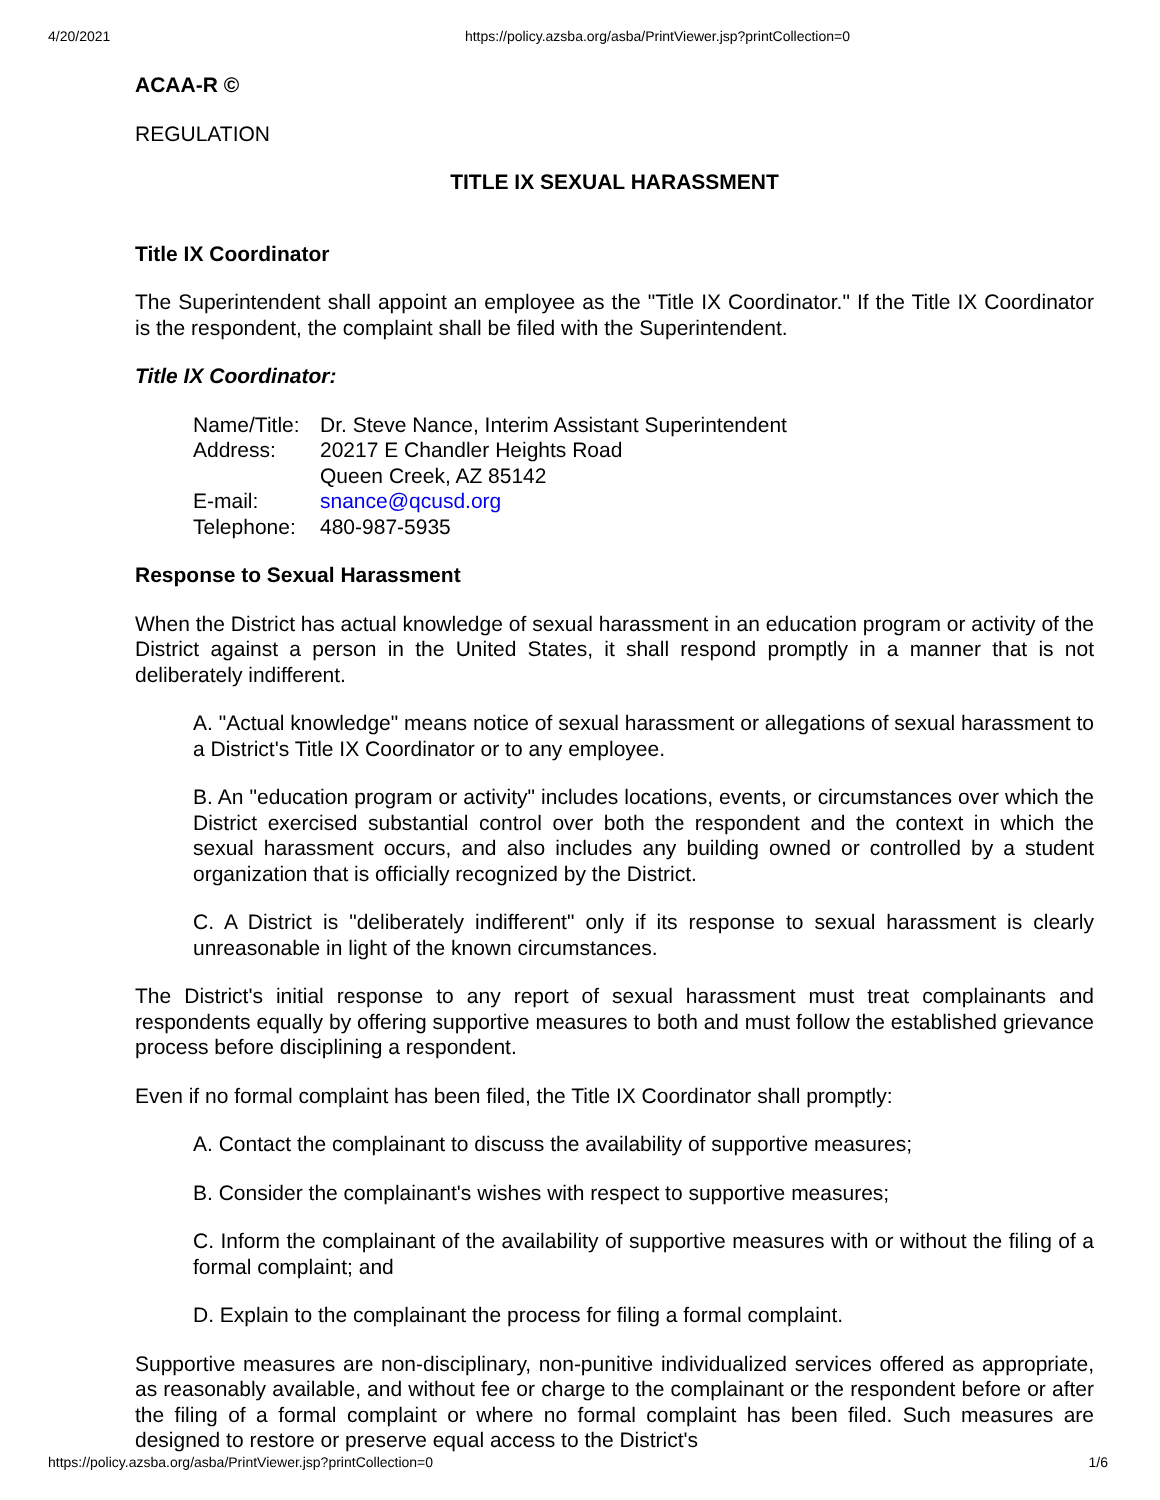4/20/2021 https://policy.azsba.org/asba/PrintViewer.jsp?printCollection=0
ACAA-R ©
REGULATION
TITLE IX SEXUAL HARASSMENT
Title IX Coordinator
The Superintendent shall appoint an employee as the "Title IX Coordinator." If the Title IX Coordinator is the respondent, the complaint shall be filed with the Superintendent.
Title IX Coordinator:
| Name/Title: | Dr. Steve Nance, Interim Assistant Superintendent |
| Address: | 20217 E Chandler Heights Road Queen Creek, AZ 85142 |
| E-mail: | snance@qcusd.org |
| Telephone: | 480-987-5935 |
Response to Sexual Harassment
When the District has actual knowledge of sexual harassment in an education program or activity of the District against a person in the United States, it shall respond promptly in a manner that is not deliberately indifferent.
A. "Actual knowledge" means notice of sexual harassment or allegations of sexual harassment to a District's Title IX Coordinator or to any employee.
B. An "education program or activity" includes locations, events, or circumstances over which the District exercised substantial control over both the respondent and the context in which the sexual harassment occurs, and also includes any building owned or controlled by a student organization that is officially recognized by the District.
C. A District is "deliberately indifferent" only if its response to sexual harassment is clearly unreasonable in light of the known circumstances.
The District's initial response to any report of sexual harassment must treat complainants and respondents equally by offering supportive measures to both and must follow the established grievance process before disciplining a respondent.
Even if no formal complaint has been filed, the Title IX Coordinator shall promptly:
A. Contact the complainant to discuss the availability of supportive measures;
B. Consider the complainant's wishes with respect to supportive measures;
C. Inform the complainant of the availability of supportive measures with or without the filing of a formal complaint; and
D. Explain to the complainant the process for filing a formal complaint.
Supportive measures are non-disciplinary, non-punitive individualized services offered as appropriate, as reasonably available, and without fee or charge to the complainant or the respondent before or after the filing of a formal complaint or where no formal complaint has been filed. Such measures are designed to restore or preserve equal access to the District's
https://policy.azsba.org/asba/PrintViewer.jsp?printCollection=0 1/6